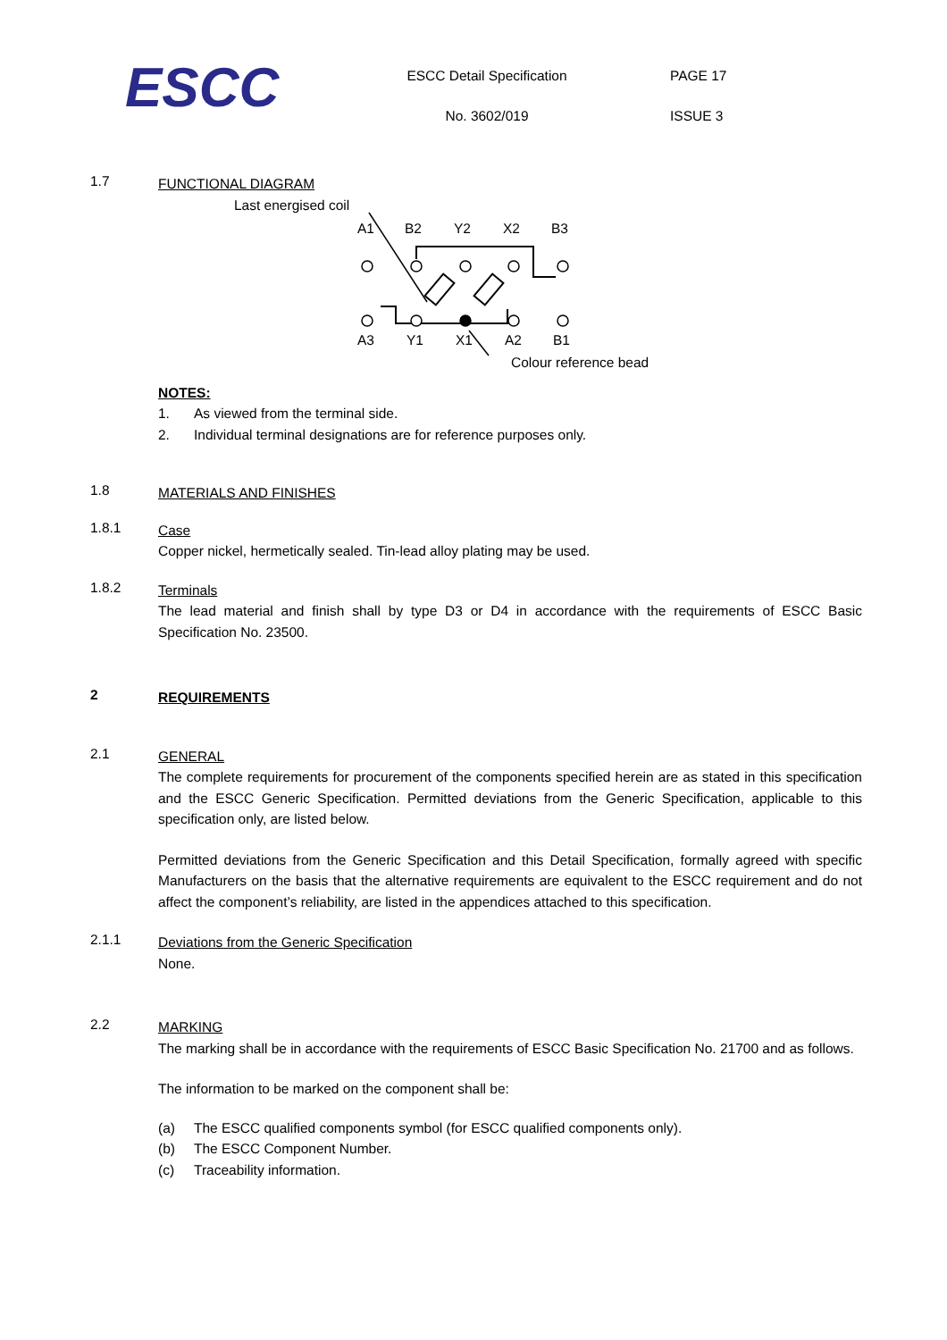ESCC
ESCC Detail Specification
No. 3602/019
PAGE 17
ISSUE 3
1.7
FUNCTIONAL DIAGRAM
Last energised coil
A1
B2
Y2
X2
B3
A3
Y1
X1
A2
B1
Colour reference bead
NOTES:
1. As viewed from the terminal side.
2. Individual terminal designations are for reference purposes only.
1.8
MATERIALS AND FINISHES
1.8.1
Case
Copper nickel, hermetically sealed. Tin-lead alloy plating may be used.
1.8.2
Terminals
The lead material and finish shall by type D3 or D4 in accordance with the requirements of ESCC Basic Specification No. 23500.
2
REQUIREMENTS
2.1
GENERAL
The complete requirements for procurement of the components specified herein are as stated in this specification and the ESCC Generic Specification. Permitted deviations from the Generic Specification, applicable to this specification only, are listed below.
Permitted deviations from the Generic Specification and this Detail Specification, formally agreed with specific Manufacturers on the basis that the alternative requirements are equivalent to the ESCC requirement and do not affect the component’s reliability, are listed in the appendices attached to this specification.
2.1.1
Deviations from the Generic Specification
None.
2.2
MARKING
The marking shall be in accordance with the requirements of ESCC Basic Specification No. 21700 and as follows.
The information to be marked on the component shall be:
(a) The ESCC qualified components symbol (for ESCC qualified components only).
(b) The ESCC Component Number.
(c) Traceability information.